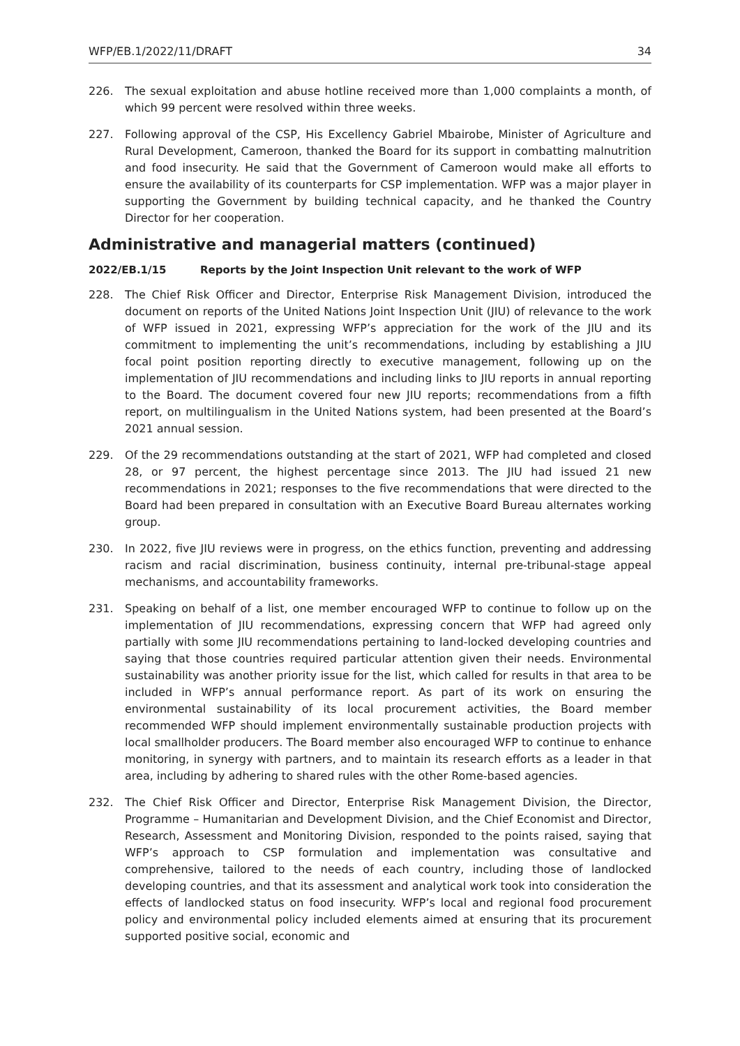WFP/EB.1/2022/11/DRAFT 34
226. The sexual exploitation and abuse hotline received more than 1,000 complaints a month, of which 99 percent were resolved within three weeks.
227. Following approval of the CSP, His Excellency Gabriel Mbairobe, Minister of Agriculture and Rural Development, Cameroon, thanked the Board for its support in combatting malnutrition and food insecurity. He said that the Government of Cameroon would make all efforts to ensure the availability of its counterparts for CSP implementation. WFP was a major player in supporting the Government by building technical capacity, and he thanked the Country Director for her cooperation.
Administrative and managerial matters (continued)
2022/EB.1/15 Reports by the Joint Inspection Unit relevant to the work of WFP
228. The Chief Risk Officer and Director, Enterprise Risk Management Division, introduced the document on reports of the United Nations Joint Inspection Unit (JIU) of relevance to the work of WFP issued in 2021, expressing WFP’s appreciation for the work of the JIU and its commitment to implementing the unit’s recommendations, including by establishing a JIU focal point position reporting directly to executive management, following up on the implementation of JIU recommendations and including links to JIU reports in annual reporting to the Board. The document covered four new JIU reports; recommendations from a fifth report, on multilingualism in the United Nations system, had been presented at the Board’s 2021 annual session.
229. Of the 29 recommendations outstanding at the start of 2021, WFP had completed and closed 28, or 97 percent, the highest percentage since 2013. The JIU had issued 21 new recommendations in 2021; responses to the five recommendations that were directed to the Board had been prepared in consultation with an Executive Board Bureau alternates working group.
230. In 2022, five JIU reviews were in progress, on the ethics function, preventing and addressing racism and racial discrimination, business continuity, internal pre-tribunal-stage appeal mechanisms, and accountability frameworks.
231. Speaking on behalf of a list, one member encouraged WFP to continue to follow up on the implementation of JIU recommendations, expressing concern that WFP had agreed only partially with some JIU recommendations pertaining to land-locked developing countries and saying that those countries required particular attention given their needs. Environmental sustainability was another priority issue for the list, which called for results in that area to be included in WFP’s annual performance report. As part of its work on ensuring the environmental sustainability of its local procurement activities, the Board member recommended WFP should implement environmentally sustainable production projects with local smallholder producers. The Board member also encouraged WFP to continue to enhance monitoring, in synergy with partners, and to maintain its research efforts as a leader in that area, including by adhering to shared rules with the other Rome-based agencies.
232. The Chief Risk Officer and Director, Enterprise Risk Management Division, the Director, Programme – Humanitarian and Development Division, and the Chief Economist and Director, Research, Assessment and Monitoring Division, responded to the points raised, saying that WFP’s approach to CSP formulation and implementation was consultative and comprehensive, tailored to the needs of each country, including those of landlocked developing countries, and that its assessment and analytical work took into consideration the effects of landlocked status on food insecurity. WFP’s local and regional food procurement policy and environmental policy included elements aimed at ensuring that its procurement supported positive social, economic and